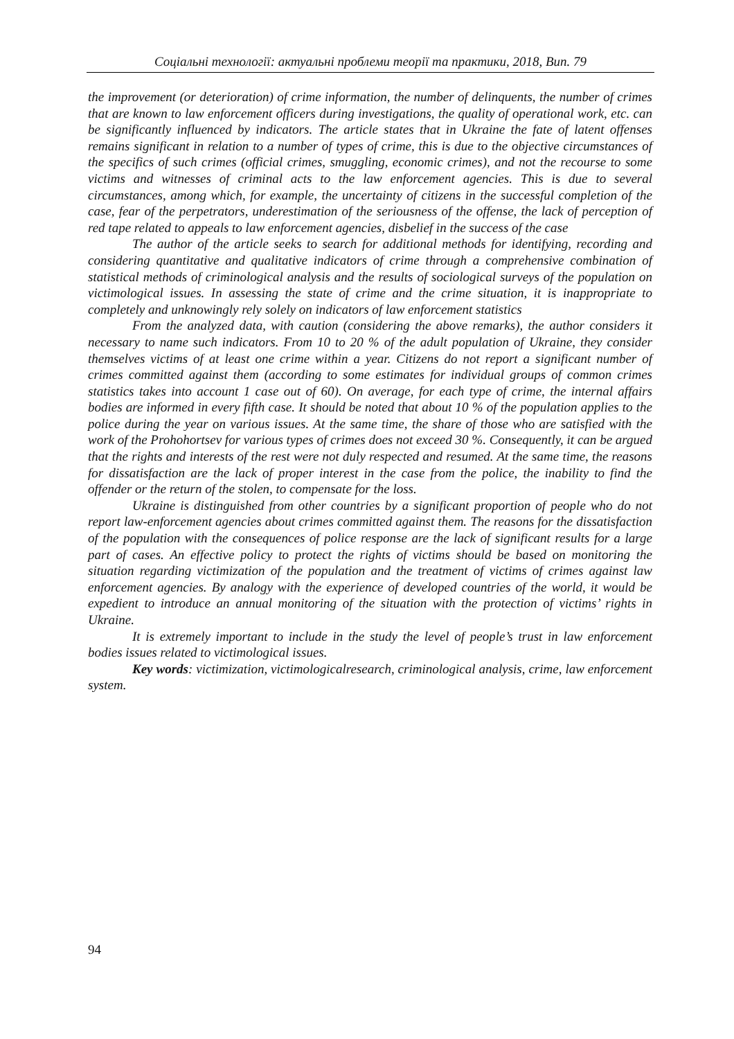Соціальні технології: актуальні проблеми теорії та практики, 2018, Вип. 79
the improvement (or deterioration) of crime information, the number of delinquents, the number of crimes that are known to law enforcement officers during investigations, the quality of operational work, etc. can be significantly influenced by indicators. The article states that in Ukraine the fate of latent offenses remains significant in relation to a number of types of crime, this is due to the objective circumstances of the specifics of such crimes (official crimes, smuggling, economic crimes), and not the recourse to some victims and witnesses of criminal acts to the law enforcement agencies. This is due to several circumstances, among which, for example, the uncertainty of citizens in the successful completion of the case, fear of the perpetrators, underestimation of the seriousness of the offense, the lack of perception of red tape related to appeals to law enforcement agencies, disbelief in the success of the case
The author of the article seeks to search for additional methods for identifying, recording and considering quantitative and qualitative indicators of crime through a comprehensive combination of statistical methods of criminological analysis and the results of sociological surveys of the population on victimological issues. In assessing the state of crime and the crime situation, it is inappropriate to completely and unknowingly rely solely on indicators of law enforcement statistics
From the analyzed data, with caution (considering the above remarks), the author considers it necessary to name such indicators. From 10 to 20 % of the adult population of Ukraine, they consider themselves victims of at least one crime within a year. Citizens do not report a significant number of crimes committed against them (according to some estimates for individual groups of common crimes statistics takes into account 1 case out of 60). On average, for each type of crime, the internal affairs bodies are informed in every fifth case. It should be noted that about 10 % of the population applies to the police during the year on various issues. At the same time, the share of those who are satisfied with the work of the Prohohortsev for various types of crimes does not exceed 30 %. Consequently, it can be argued that the rights and interests of the rest were not duly respected and resumed. At the same time, the reasons for dissatisfaction are the lack of proper interest in the case from the police, the inability to find the offender or the return of the stolen, to compensate for the loss.
Ukraine is distinguished from other countries by a significant proportion of people who do not report law-enforcement agencies about crimes committed against them. The reasons for the dissatisfaction of the population with the consequences of police response are the lack of significant results for a large part of cases. An effective policy to protect the rights of victims should be based on monitoring the situation regarding victimization of the population and the treatment of victims of crimes against law enforcement agencies. By analogy with the experience of developed countries of the world, it would be expedient to introduce an annual monitoring of the situation with the protection of victims’ rights in Ukraine.
It is extremely important to include in the study the level of people’s trust in law enforcement bodies issues related to victimological issues.
Key words: victimization, victimologicalresearch, criminological analysis, crime, law enforcement system.
94